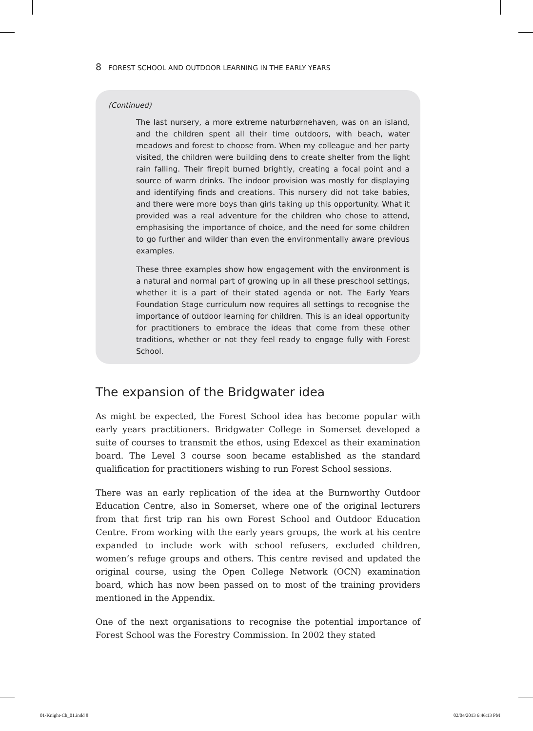8 FOREST SCHOOL AND OUTDOOR LEARNING IN THE EARLY YEARS
(Continued)
The last nursery, a more extreme naturbørnehaven, was on an island, and the children spent all their time outdoors, with beach, water meadows and forest to choose from. When my colleague and her party visited, the children were building dens to create shelter from the light rain falling. Their firepit burned brightly, creating a focal point and a source of warm drinks. The indoor provision was mostly for displaying and identifying finds and creations. This nursery did not take babies, and there were more boys than girls taking up this opportunity. What it provided was a real adventure for the children who chose to attend, emphasising the importance of choice, and the need for some children to go further and wilder than even the environmentally aware previous examples.
These three examples show how engagement with the environment is a natural and normal part of growing up in all these preschool settings, whether it is a part of their stated agenda or not. The Early Years Foundation Stage curriculum now requires all settings to recognise the importance of outdoor learning for children. This is an ideal opportunity for practitioners to embrace the ideas that come from these other traditions, whether or not they feel ready to engage fully with Forest School.
The expansion of the Bridgwater idea
As might be expected, the Forest School idea has become popular with early years practitioners. Bridgwater College in Somerset developed a suite of courses to transmit the ethos, using Edexcel as their examination board. The Level 3 course soon became established as the standard qualification for practitioners wishing to run Forest School sessions.
There was an early replication of the idea at the Burnworthy Outdoor Education Centre, also in Somerset, where one of the original lecturers from that first trip ran his own Forest School and Outdoor Education Centre. From working with the early years groups, the work at his centre expanded to include work with school refusers, excluded children, women’s refuge groups and others. This centre revised and updated the original course, using the Open College Network (OCN) examination board, which has now been passed on to most of the training providers mentioned in the Appendix.
One of the next organisations to recognise the potential importance of Forest School was the Forestry Commission. In 2002 they stated
01-Knight-Ch_01.indd 8 02/04/2013 6:46:13 PM